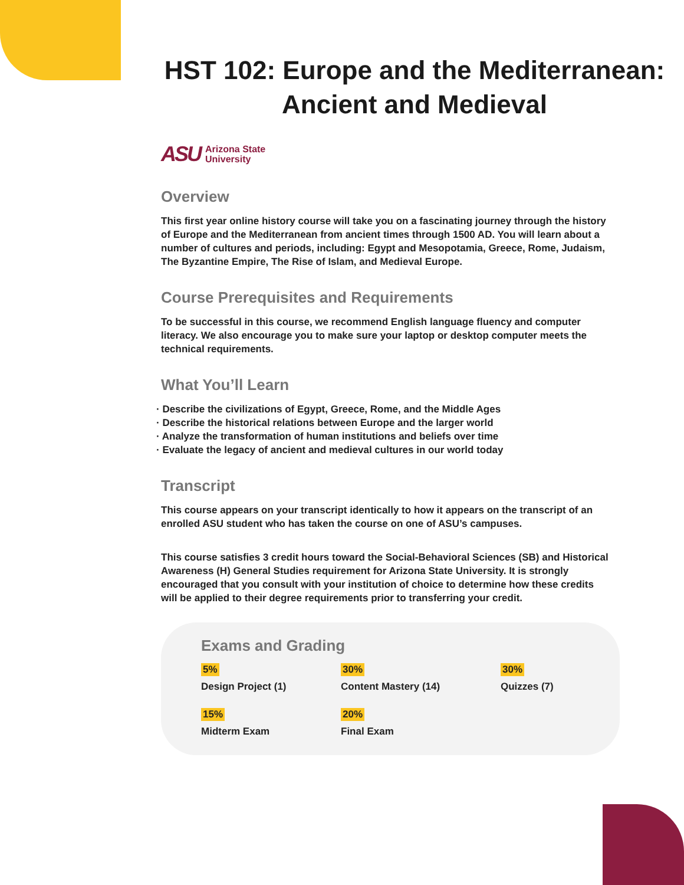HST 102: Europe and the Mediterranean: Ancient and Medieval
ASU Arizona State
University
Overview
This first year online history course will take you on a fascinating journey through the history of Europe and the Mediterranean from ancient times through 1500 AD. You will learn about a number of cultures and periods, including: Egypt and Mesopotamia, Greece, Rome, Judaism, The Byzantine Empire, The Rise of Islam, and Medieval Europe.
Course Prerequisites and Requirements
To be successful in this course, we recommend English language fluency and computer literacy. We also encourage you to make sure your laptop or desktop computer meets the technical requirements.
What You’ll Learn
· Describe the civilizations of Egypt, Greece, Rome, and the Middle Ages
· Describe the historical relations between Europe and the larger world
· Analyze the transformation of human institutions and beliefs over time
· Evaluate the legacy of ancient and medieval cultures in our world today
Transcript
This course appears on your transcript identically to how it appears on the transcript of an enrolled ASU student who has taken the course on one of ASU’s campuses.
This course satisfies 3 credit hours toward the Social-Behavioral Sciences (SB) and Historical Awareness (H) General Studies requirement for Arizona State University. It is strongly encouraged that you consult with your institution of choice to determine how these credits will be applied to their degree requirements prior to transferring your credit.
Exams and Grading
5%
Design Project (1)
30%
Content Mastery (14)
30%
Quizzes (7)
15%
Midterm Exam
20%
Final Exam